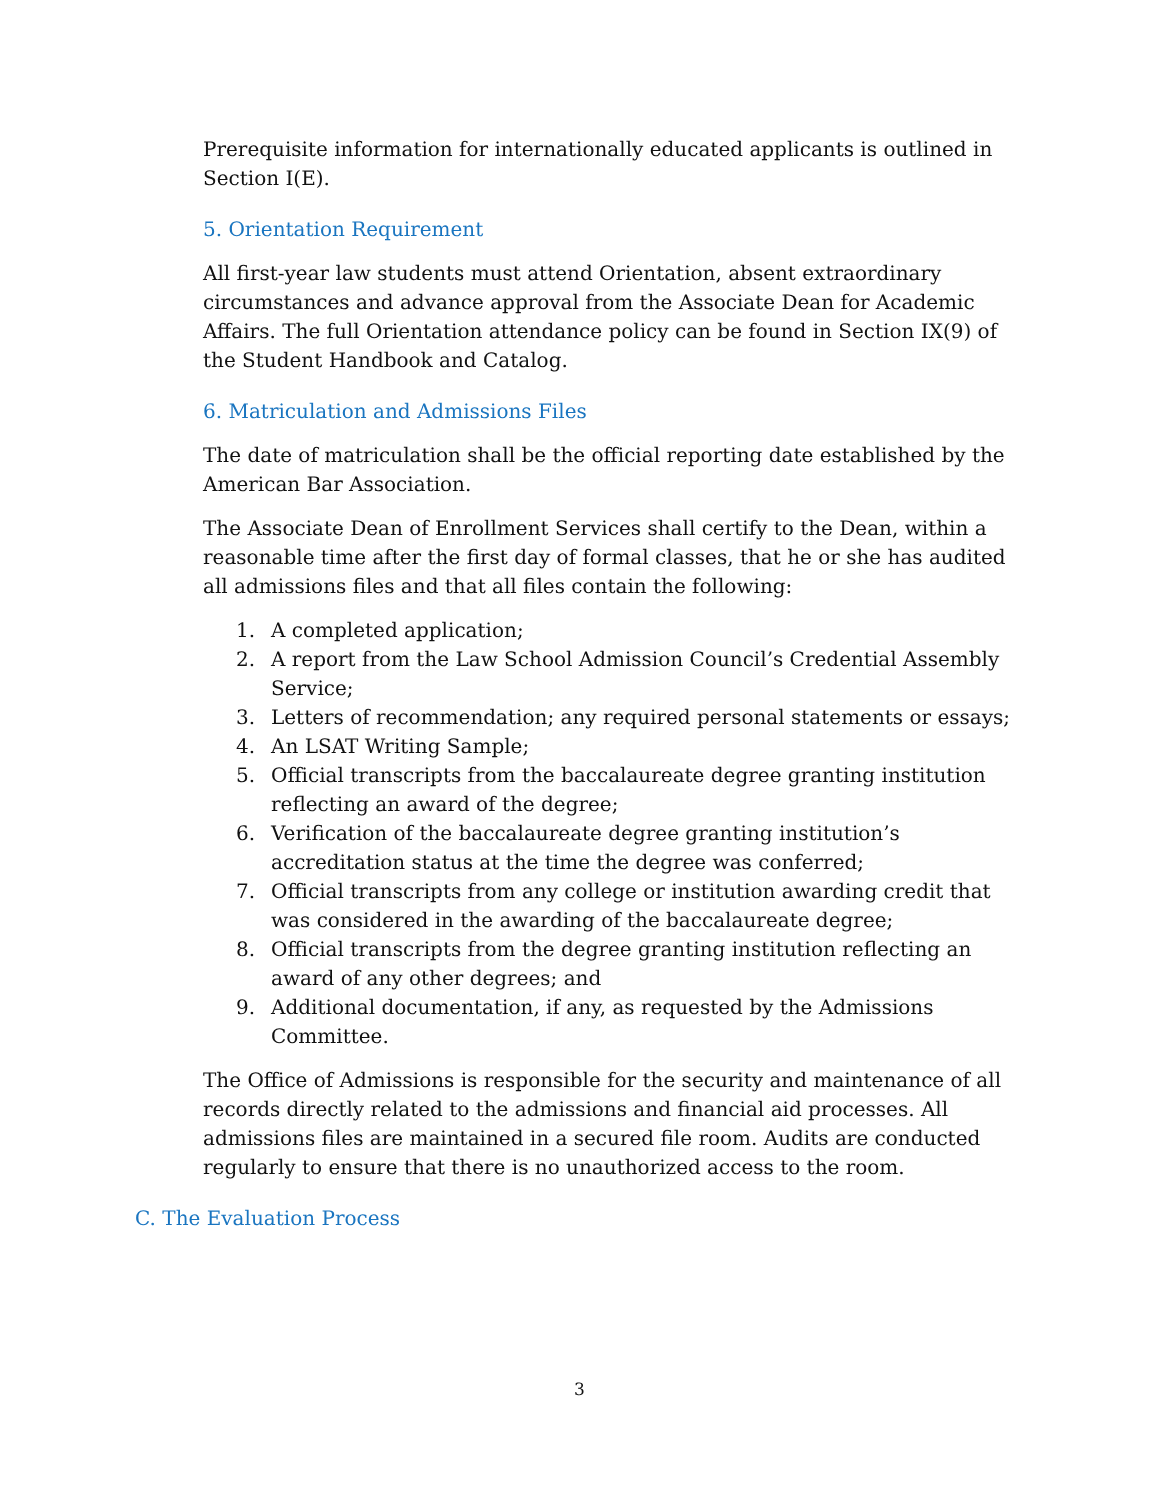Prerequisite information for internationally educated applicants is outlined in Section I(E).
5. Orientation Requirement
All first-year law students must attend Orientation, absent extraordinary circumstances and advance approval from the Associate Dean for Academic Affairs. The full Orientation attendance policy can be found in Section IX(9) of the Student Handbook and Catalog.
6. Matriculation and Admissions Files
The date of matriculation shall be the official reporting date established by the American Bar Association.
The Associate Dean of Enrollment Services shall certify to the Dean, within a reasonable time after the first day of formal classes, that he or she has audited all admissions files and that all files contain the following:
1. A completed application;
2. A report from the Law School Admission Council’s Credential Assembly Service;
3. Letters of recommendation; any required personal statements or essays;
4. An LSAT Writing Sample;
5. Official transcripts from the baccalaureate degree granting institution reflecting an award of the degree;
6. Verification of the baccalaureate degree granting institution’s accreditation status at the time the degree was conferred;
7. Official transcripts from any college or institution awarding credit that was considered in the awarding of the baccalaureate degree;
8. Official transcripts from the degree granting institution reflecting an award of any other degrees; and
9. Additional documentation, if any, as requested by the Admissions Committee.
The Office of Admissions is responsible for the security and maintenance of all records directly related to the admissions and financial aid processes. All admissions files are maintained in a secured file room. Audits are conducted regularly to ensure that there is no unauthorized access to the room.
C. The Evaluation Process
3